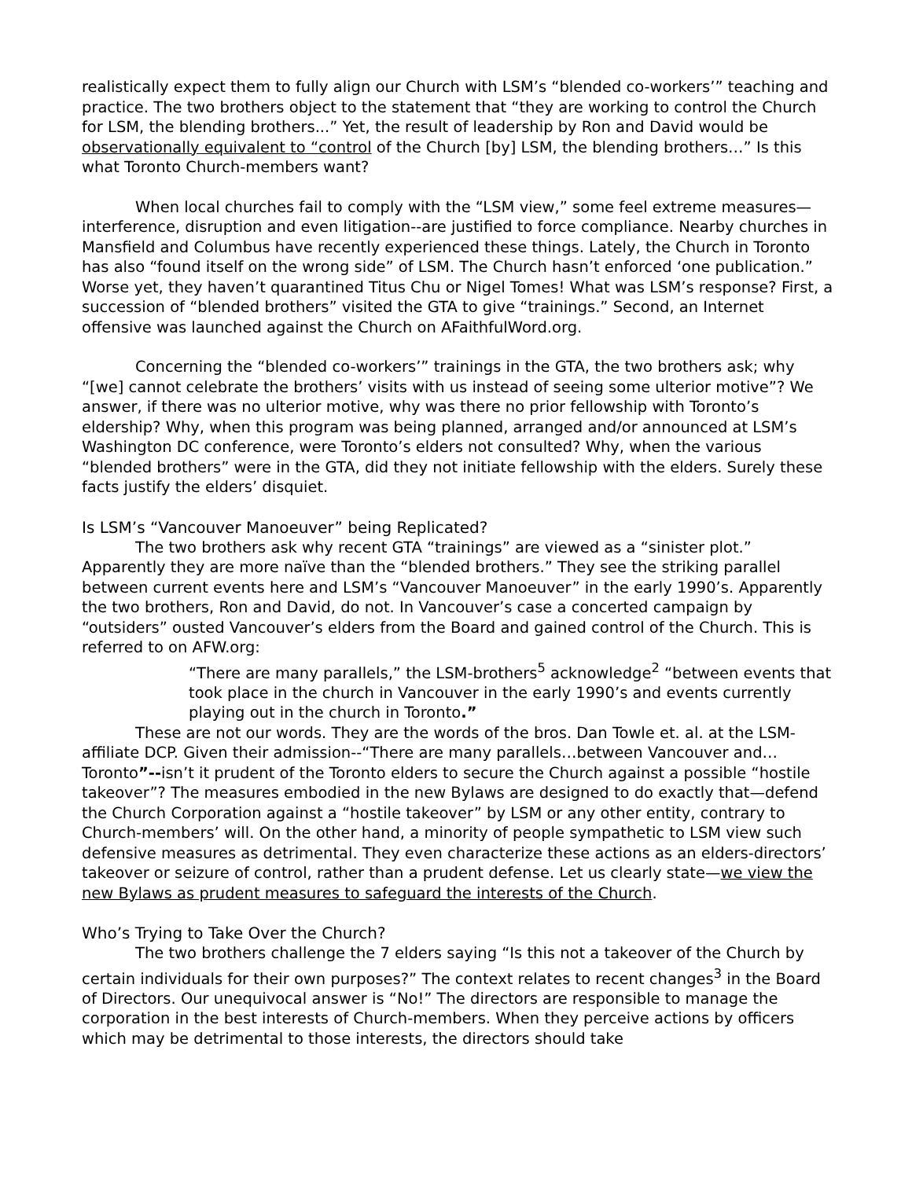realistically expect them to fully align our Church with LSM’s “blended co-workers’” teaching and practice. The two brothers object to the statement that “they are working to control the Church for LSM, the blending brothers...” Yet, the result of leadership by Ron and David would be observationally equivalent to “control of the Church [by] LSM, the blending brothers…” Is this what Toronto Church-members want?
When local churches fail to comply with the “LSM view,” some feel extreme measures—interference, disruption and even litigation--are justified to force compliance. Nearby churches in Mansfield and Columbus have recently experienced these things. Lately, the Church in Toronto has also “found itself on the wrong side” of LSM. The Church hasn’t enforced ‘one publication.” Worse yet, they haven’t quarantined Titus Chu or Nigel Tomes! What was LSM’s response? First, a succession of “blended brothers” visited the GTA to give “trainings.” Second, an Internet offensive was launched against the Church on AFaithfulWord.org.
Concerning the “blended co-workers’” trainings in the GTA, the two brothers ask; why “[we] cannot celebrate the brothers’ visits with us instead of seeing some ulterior motive”? We answer, if there was no ulterior motive, why was there no prior fellowship with Toronto’s eldership? Why, when this program was being planned, arranged and/or announced at LSM’s Washington DC conference, were Toronto’s elders not consulted? Why, when the various “blended brothers” were in the GTA, did they not initiate fellowship with the elders. Surely these facts justify the elders’ disquiet.
Is LSM’s “Vancouver Manoeuver” being Replicated?
The two brothers ask why recent GTA “trainings” are viewed as a “sinister plot.” Apparently they are more naïve than the “blended brothers.” They see the striking parallel between current events here and LSM’s “Vancouver Manoeuver” in the early 1990’s. Apparently the two brothers, Ron and David, do not. In Vancouver’s case a concerted campaign by “outsiders” ousted Vancouver’s elders from the Board and gained control of the Church. This is referred to on AFW.org:
“There are many parallels,” the LSM-brothers<sup>5</sup> acknowledge<sup>2</sup> “between events that took place in the church in Vancouver in the early 1990’s and events currently playing out in the church in Toronto.”
These are not our words. They are the words of the bros. Dan Towle et. al. at the LSM-affiliate DCP. Given their admission--“There are many parallels…between Vancouver and…Toronto”--isn’t it prudent of the Toronto elders to secure the Church against a possible “hostile takeover”? The measures embodied in the new Bylaws are designed to do exactly that—defend the Church Corporation against a “hostile takeover” by LSM or any other entity, contrary to Church-members’ will. On the other hand, a minority of people sympathetic to LSM view such defensive measures as detrimental. They even characterize these actions as an elders-directors’ takeover or seizure of control, rather than a prudent defense. Let us clearly state—we view the new Bylaws as prudent measures to safeguard the interests of the Church.
Who’s Trying to Take Over the Church?
The two brothers challenge the 7 elders saying “Is this not a takeover of the Church by certain individuals for their own purposes?” The context relates to recent changes<sup>3</sup> in the Board of Directors. Our unequivocal answer is “No!” The directors are responsible to manage the corporation in the best interests of Church-members. When they perceive actions by officers which may be detrimental to those interests, the directors should take